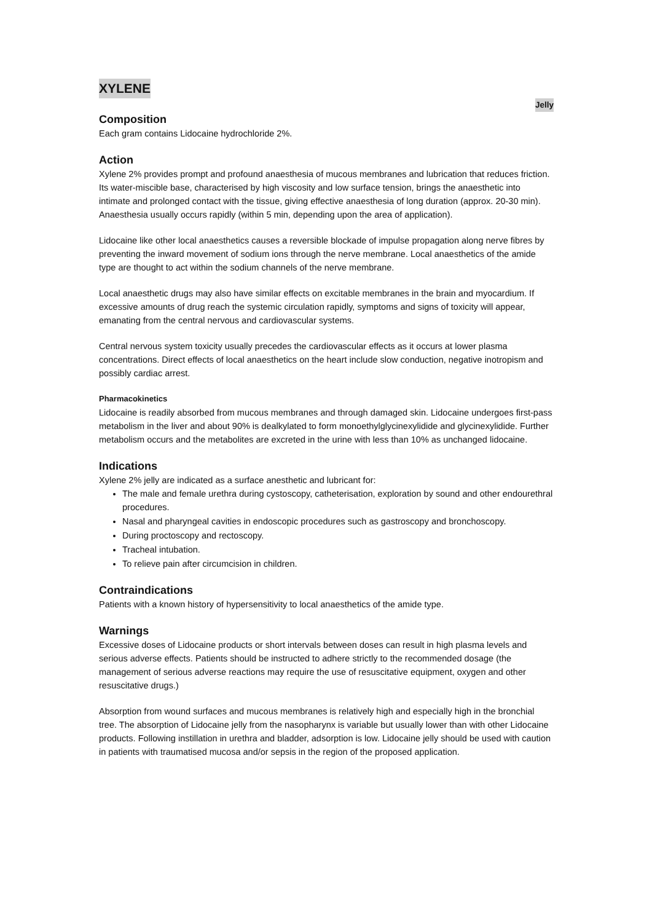XYLENE
Jelly
Composition
Each gram contains Lidocaine hydrochloride 2%.
Action
Xylene 2% provides prompt and profound anaesthesia of mucous membranes and lubrication that reduces friction. Its water-miscible base, characterised by high viscosity and low surface tension, brings the anaesthetic into intimate and prolonged contact with the tissue, giving effective anaesthesia of long duration (approx. 20-30 min). Anaesthesia usually occurs rapidly (within 5 min, depending upon the area of application).
Lidocaine like other local anaesthetics causes a reversible blockade of impulse propagation along nerve fibres by preventing the inward movement of sodium ions through the nerve membrane. Local anaesthetics of the amide type are thought to act within the sodium channels of the nerve membrane.
Local anaesthetic drugs may also have similar effects on excitable membranes in the brain and myocardium. If excessive amounts of drug reach the systemic circulation rapidly, symptoms and signs of toxicity will appear, emanating from the central nervous and cardiovascular systems.
Central nervous system toxicity usually precedes the cardiovascular effects as it occurs at lower plasma concentrations. Direct effects of local anaesthetics on the heart include slow conduction, negative inotropism and possibly cardiac arrest.
Pharmacokinetics
Lidocaine is readily absorbed from mucous membranes and through damaged skin. Lidocaine undergoes first-pass metabolism in the liver and about 90% is dealkylated to form monoethylglycinexylidide and glycinexylidide. Further metabolism occurs and the metabolites are excreted in the urine with less than 10% as unchanged lidocaine.
Indications
Xylene 2% jelly are indicated as a surface anesthetic and lubricant for:
The male and female urethra during cystoscopy, catheterisation, exploration by sound and other endourethral procedures.
Nasal and pharyngeal cavities in endoscopic procedures such as gastroscopy and bronchoscopy.
During proctoscopy and rectoscopy.
Tracheal intubation.
To relieve pain after circumcision in children.
Contraindications
Patients with a known history of hypersensitivity to local anaesthetics of the amide type.
Warnings
Excessive doses of Lidocaine products or short intervals between doses can result in high plasma levels and serious adverse effects. Patients should be instructed to adhere strictly to the recommended dosage (the management of serious adverse reactions may require the use of resuscitative equipment, oxygen and other resuscitative drugs.)
Absorption from wound surfaces and mucous membranes is relatively high and especially high in the bronchial tree. The absorption of Lidocaine jelly from the nasopharynx is variable but usually lower than with other Lidocaine products. Following instillation in urethra and bladder, adsorption is low. Lidocaine jelly should be used with caution in patients with traumatised mucosa and/or sepsis in the region of the proposed application.